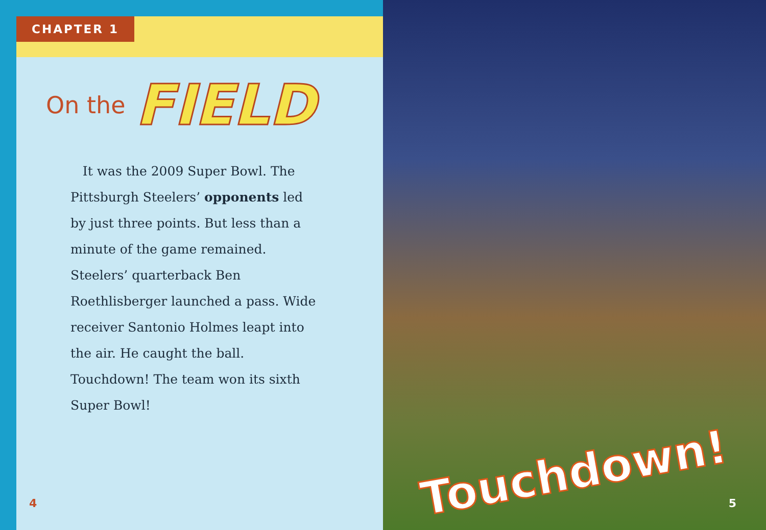CHAPTER 1
On the FIELD
It was the 2009 Super Bowl. The Pittsburgh Steelers’ opponents led by just three points. But less than a minute of the game remained. Steelers’ quarterback Ben Roethlisberger launched a pass. Wide receiver Santonio Holmes leapt into the air. He caught the ball. Touchdown! The team won its sixth Super Bowl!
4
Touchdown!
5